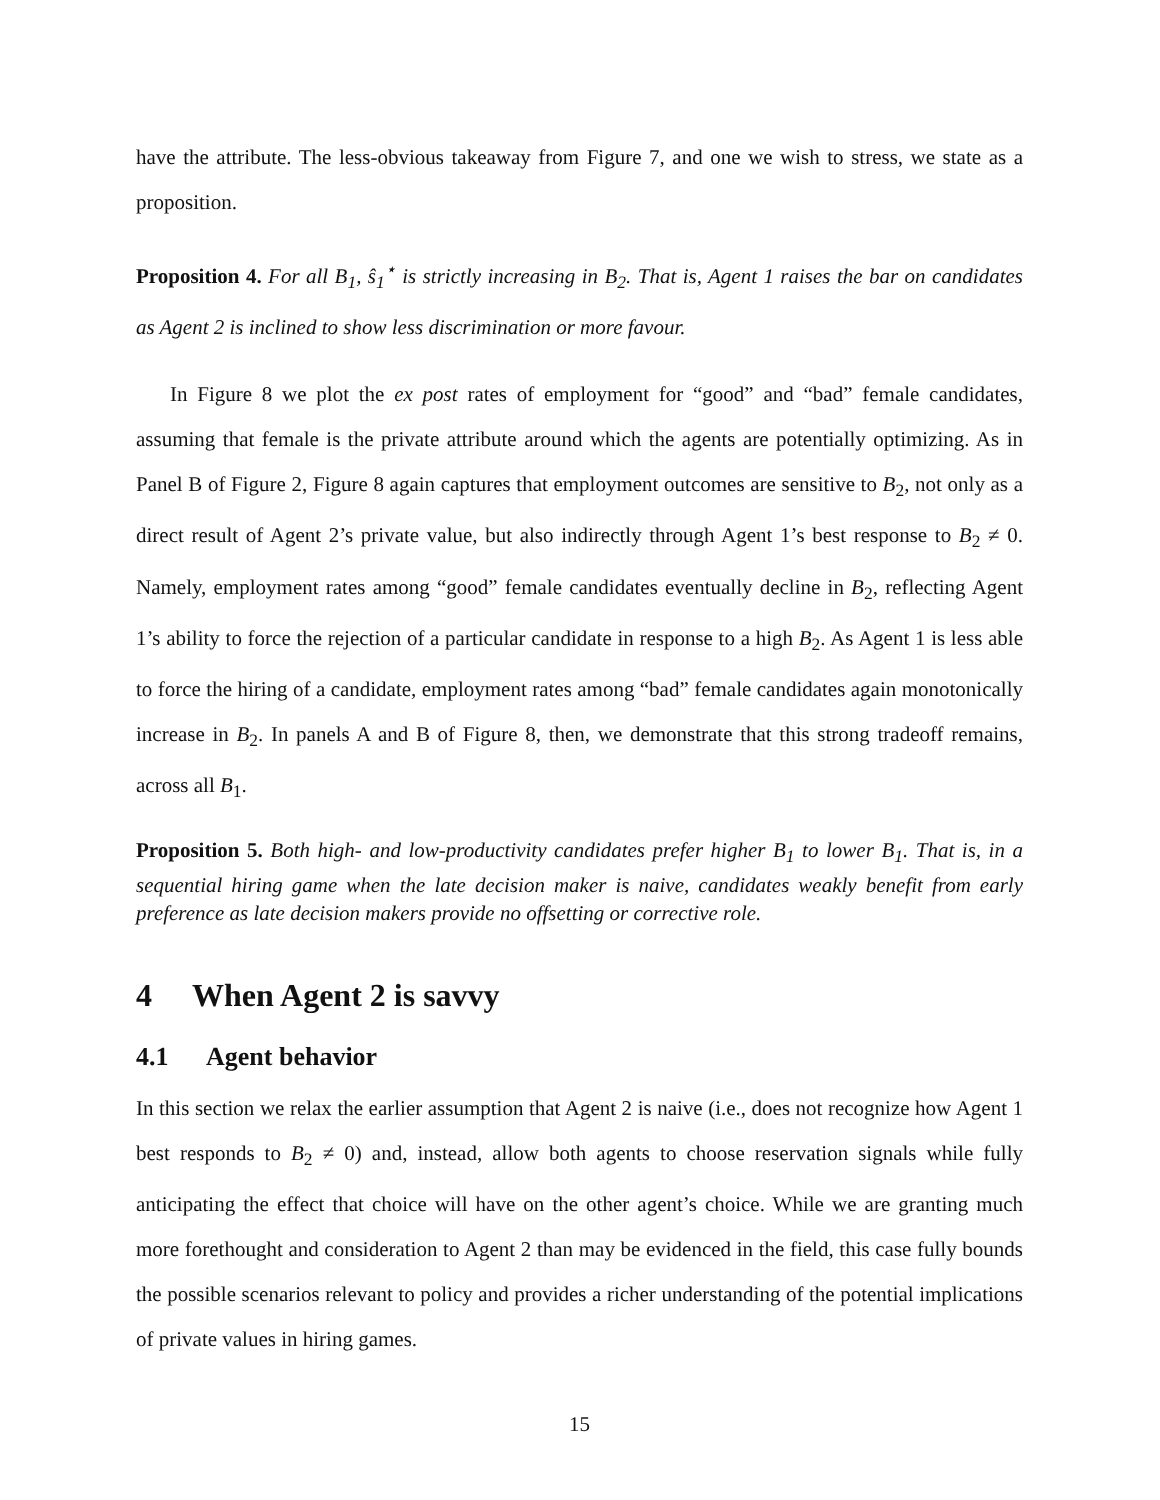have the attribute. The less-obvious takeaway from Figure 7, and one we wish to stress, we state as a proposition.
Proposition 4. For all B<sub>1</sub>, ŝ<sub>1</sub><sup>⋆</sup> is strictly increasing in B<sub>2</sub>. That is, Agent 1 raises the bar on candidates as Agent 2 is inclined to show less discrimination or more favour.
In Figure 8 we plot the ex post rates of employment for “good” and “bad” female candidates, assuming that female is the private attribute around which the agents are potentially optimizing. As in Panel B of Figure 2, Figure 8 again captures that employment outcomes are sensitive to B<sub>2</sub>, not only as a direct result of Agent 2’s private value, but also indirectly through Agent 1’s best response to B<sub>2</sub> ≠ 0. Namely, employment rates among “good” female candidates eventually decline in B<sub>2</sub>, reflecting Agent 1’s ability to force the rejection of a particular candidate in response to a high B<sub>2</sub>. As Agent 1 is less able to force the hiring of a candidate, employment rates among “bad” female candidates again monotonically increase in B<sub>2</sub>. In panels A and B of Figure 8, then, we demonstrate that this strong tradeoff remains, across all B<sub>1</sub>.
Proposition 5. Both high- and low-productivity candidates prefer higher B<sub>1</sub> to lower B<sub>1</sub>. That is, in a sequential hiring game when the late decision maker is naive, candidates weakly benefit from early preference as late decision makers provide no offsetting or corrective role.
4 When Agent 2 is savvy
4.1 Agent behavior
In this section we relax the earlier assumption that Agent 2 is naive (i.e., does not recognize how Agent 1 best responds to B<sub>2</sub> ≠ 0) and, instead, allow both agents to choose reservation signals while fully anticipating the effect that choice will have on the other agent’s choice. While we are granting much more forethought and consideration to Agent 2 than may be evidenced in the field, this case fully bounds the possible scenarios relevant to policy and provides a richer understanding of the potential implications of private values in hiring games.
15